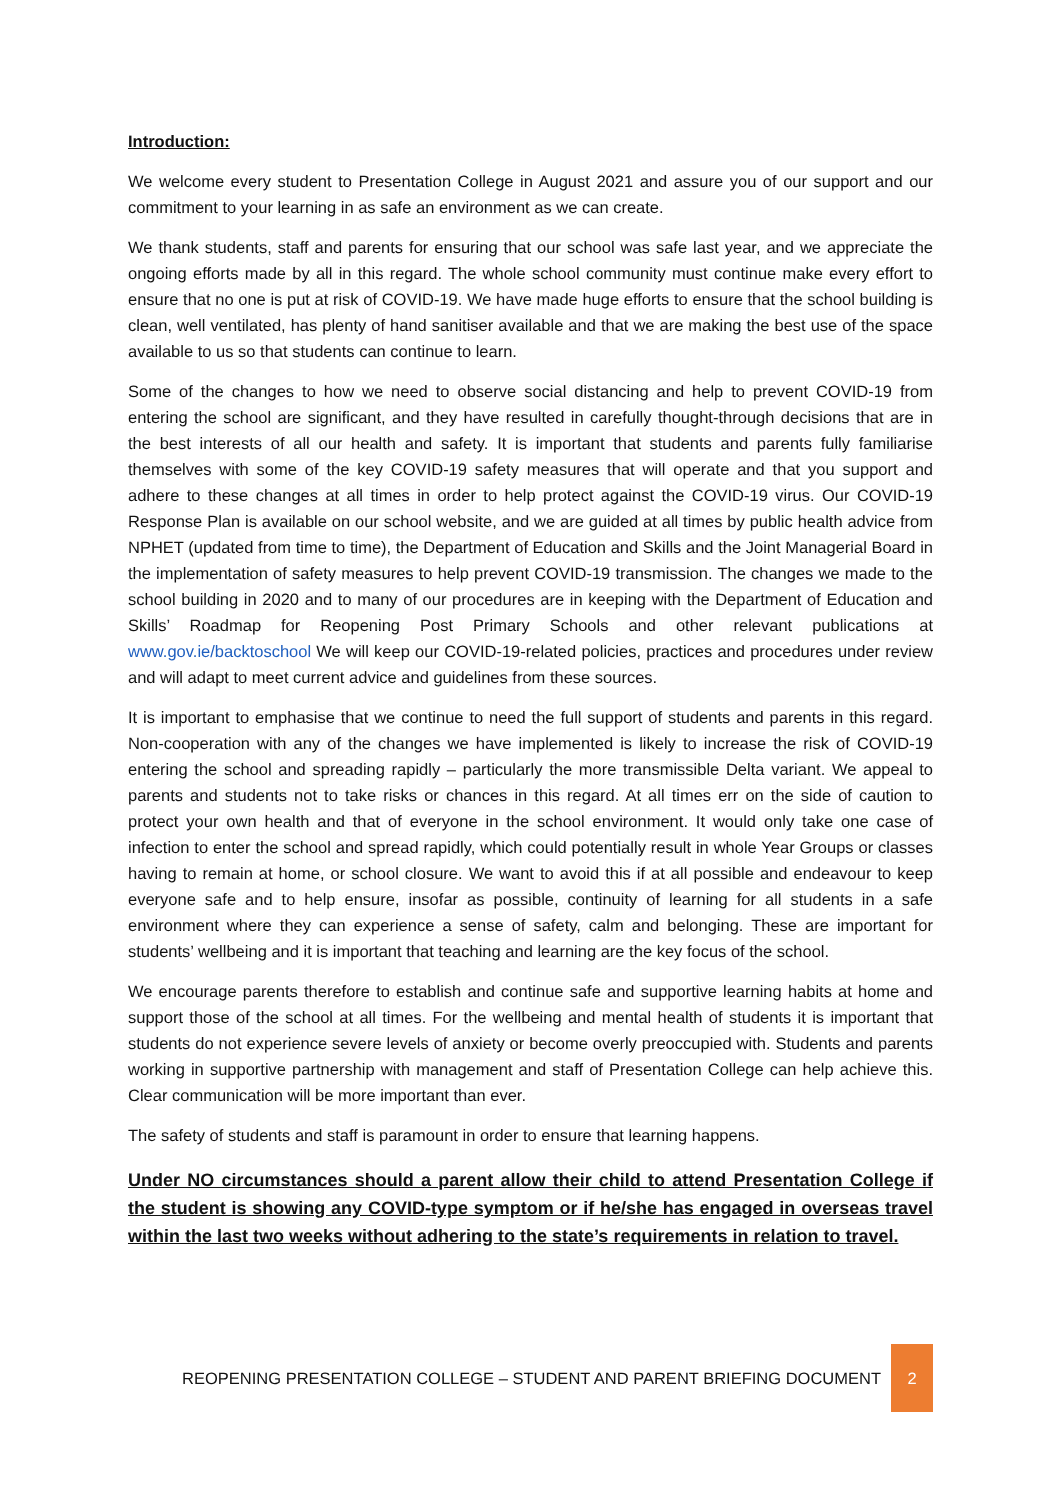Introduction:
We welcome every student to Presentation College in August 2021 and assure you of our support and our commitment to your learning in as safe an environment as we can create.
We thank students, staff and parents for ensuring that our school was safe last year, and we appreciate the ongoing efforts made by all in this regard. The whole school community must continue make every effort to ensure that no one is put at risk of COVID-19. We have made huge efforts to ensure that the school building is clean, well ventilated, has plenty of hand sanitiser available and that we are making the best use of the space available to us so that students can continue to learn.
Some of the changes to how we need to observe social distancing and help to prevent COVID-19 from entering the school are significant, and they have resulted in carefully thought-through decisions that are in the best interests of all our health and safety. It is important that students and parents fully familiarise themselves with some of the key COVID-19 safety measures that will operate and that you support and adhere to these changes at all times in order to help protect against the COVID-19 virus. Our COVID-19 Response Plan is available on our school website, and we are guided at all times by public health advice from NPHET (updated from time to time), the Department of Education and Skills and the Joint Managerial Board in the implementation of safety measures to help prevent COVID-19 transmission. The changes we made to the school building in 2020 and to many of our procedures are in keeping with the Department of Education and Skills’ Roadmap for Reopening Post Primary Schools and other relevant publications at www.gov.ie/backtoschool We will keep our COVID-19-related policies, practices and procedures under review and will adapt to meet current advice and guidelines from these sources.
It is important to emphasise that we continue to need the full support of students and parents in this regard. Non-cooperation with any of the changes we have implemented is likely to increase the risk of COVID-19 entering the school and spreading rapidly – particularly the more transmissible Delta variant. We appeal to parents and students not to take risks or chances in this regard. At all times err on the side of caution to protect your own health and that of everyone in the school environment. It would only take one case of infection to enter the school and spread rapidly, which could potentially result in whole Year Groups or classes having to remain at home, or school closure. We want to avoid this if at all possible and endeavour to keep everyone safe and to help ensure, insofar as possible, continuity of learning for all students in a safe environment where they can experience a sense of safety, calm and belonging. These are important for students’ wellbeing and it is important that teaching and learning are the key focus of the school.
We encourage parents therefore to establish and continue safe and supportive learning habits at home and support those of the school at all times. For the wellbeing and mental health of students it is important that students do not experience severe levels of anxiety or become overly preoccupied with. Students and parents working in supportive partnership with management and staff of Presentation College can help achieve this. Clear communication will be more important than ever.
The safety of students and staff is paramount in order to ensure that learning happens.
Under NO circumstances should a parent allow their child to attend Presentation College if the student is showing any COVID-type symptom or if he/she has engaged in overseas travel within the last two weeks without adhering to the state’s requirements in relation to travel.
REOPENING PRESENTATION COLLEGE – STUDENT AND PARENT BRIEFING DOCUMENT
2